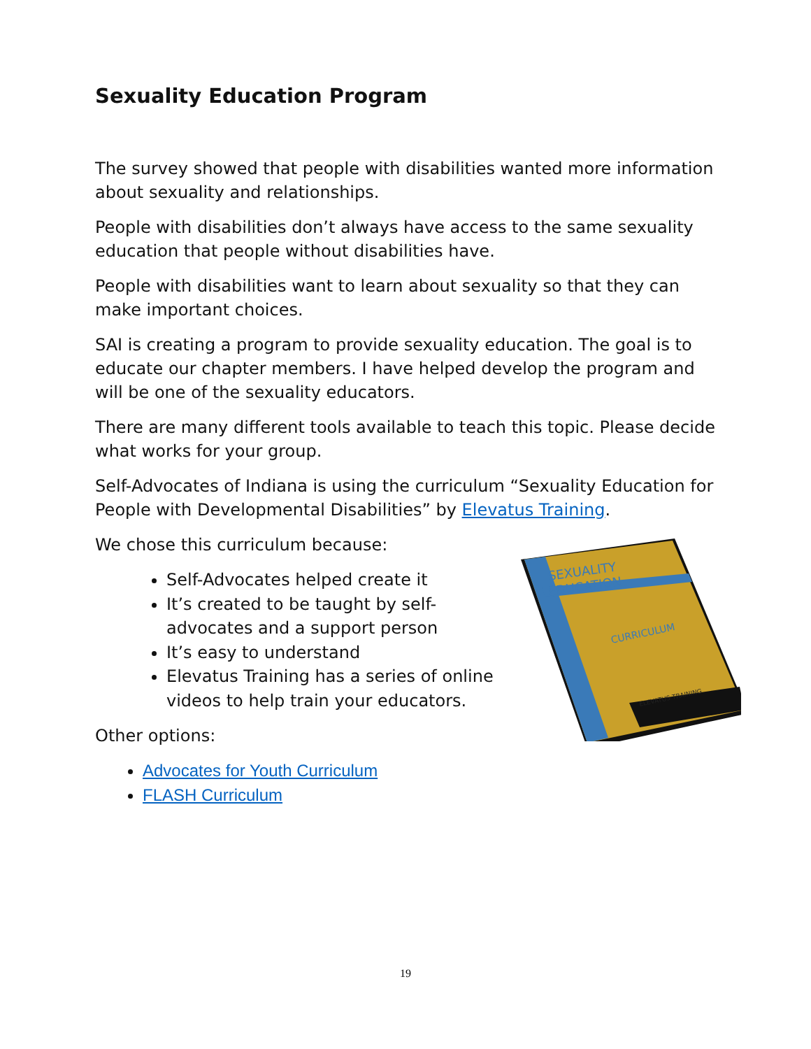Sexuality Education Program
The survey showed that people with disabilities wanted more information about sexuality and relationships.
People with disabilities don’t always have access to the same sexuality education that people without disabilities have.
People with disabilities want to learn about sexuality so that they can make important choices.
SAI is creating a program to provide sexuality education. The goal is to educate our chapter members. I have helped develop the program and will be one of the sexuality educators.
There are many different tools available to teach this topic. Please decide what works for your group.
Self-Advocates of Indiana is using the curriculum “Sexuality Education for People with Developmental Disabilities” by Elevatus Training.
We chose this curriculum because:
Self-Advocates helped create it
It’s created to be taught by self-advocates and a support person
It’s easy to understand
Elevatus Training has a series of online videos to help train your educators.
Other options:
Advocates for Youth Curriculum
FLASH Curriculum
SEXUALITY
EDUCATION
CURRICULUM
ELEVATUS TRAINING
19